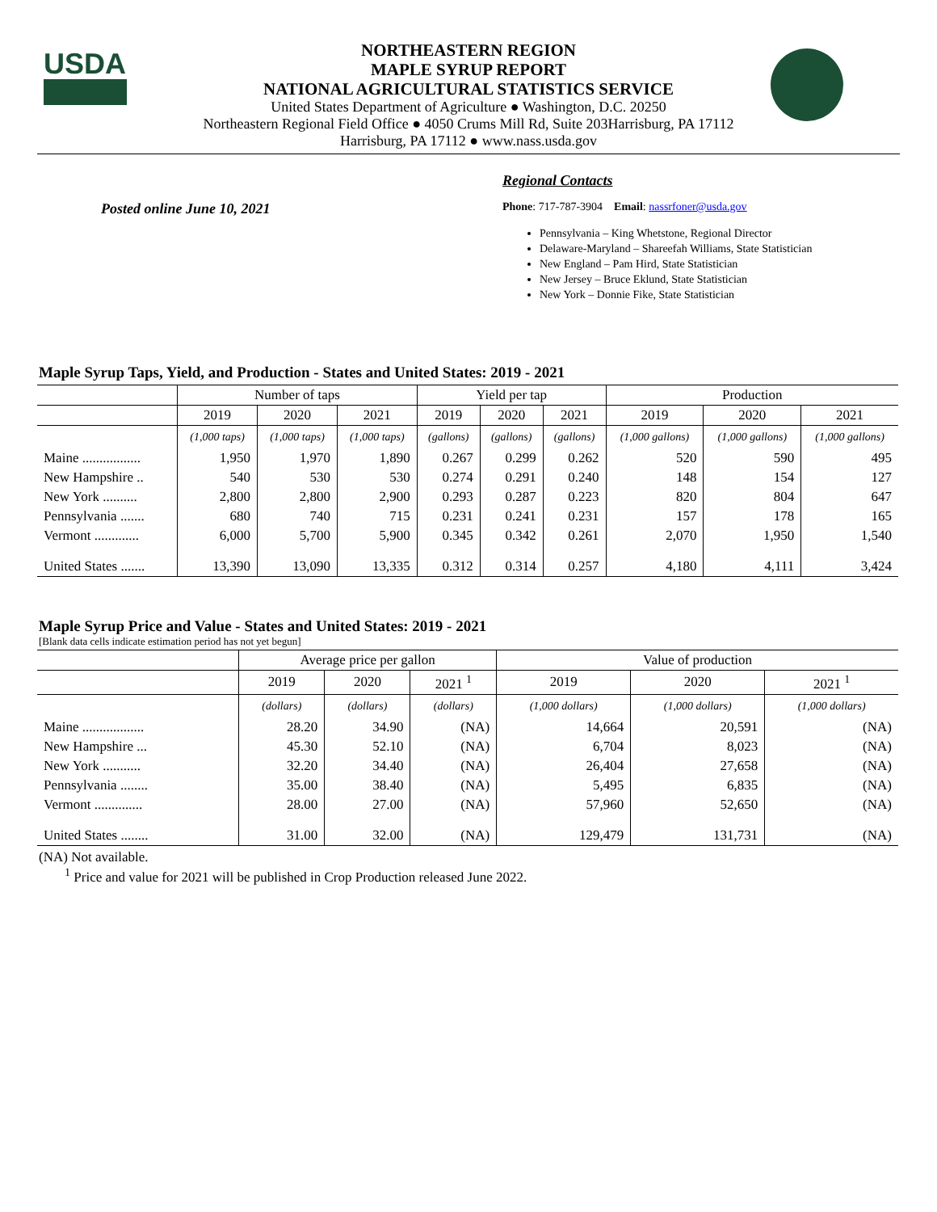USDA
NORTHEASTERN REGION
MAPLE SYRUP REPORT
NATIONAL AGRICULTURAL STATISTICS SERVICE
United States Department of Agriculture ● Washington, D.C. 20250
Northeastern Regional Field Office ● 4050 Crums Mill Rd, Suite 203Harrisburg, PA 17112
Harrisburg, PA 17112 ● www.nass.usda.gov
Regional Contacts
Posted online June 10, 2021
Phone: 717-787-3904 Email: nassrfoner@usda.gov
Pennsylvania – King Whetstone, Regional Director
Delaware-Maryland – Shareefah Williams, State Statistician
New England – Pam Hird, State Statistician
New Jersey – Bruce Eklund, State Statistician
New York – Donnie Fike, State Statistician
Maple Syrup Taps, Yield, and Production - States and United States: 2019 - 2021
| | Number of taps | | | Yield per tap | | | Production | | |
| --- | --- | --- | --- | --- | --- | --- | --- | --- | --- |
| | 2019 | 2020 | 2021 | 2019 | 2020 | 2021 | 2019 | 2020 | 2021 |
| | (1,000 taps) | (1,000 taps) | (1,000 taps) | (gallons) | (gallons) | (gallons) | (1,000 gallons) | (1,000 gallons) | (1,000 gallons) |
| Maine ................. | 1,950 | 1,970 | 1,890 | 0.267 | 0.299 | 0.262 | 520 | 590 | 495 |
| New Hampshire .. | 540 | 530 | 530 | 0.274 | 0.291 | 0.240 | 148 | 154 | 127 |
| New York .......... | 2,800 | 2,800 | 2,900 | 0.293 | 0.287 | 0.223 | 820 | 804 | 647 |
| Pennsylvania ....... | 680 | 740 | 715 | 0.231 | 0.241 | 0.231 | 157 | 178 | 165 |
| Vermont ............. | 6,000 | 5,700 | 5,900 | 0.345 | 0.342 | 0.261 | 2,070 | 1,950 | 1,540 |
| United States ....... | 13,390 | 13,090 | 13,335 | 0.312 | 0.314 | 0.257 | 4,180 | 4,111 | 3,424 |
Maple Syrup Price and Value - States and United States: 2019 - 2021
[Blank data cells indicate estimation period has not yet begun]
| | Average price per gallon | | | Value of production | | |
| --- | --- | --- | --- | --- | --- | --- |
| | 2019 | 2020 | 2021 <sup>1</sup> | 2019 | 2020 | 2021 <sup>1</sup> |
| | (dollars) | (dollars) | (dollars) | (1,000 dollars) | (1,000 dollars) | (1,000 dollars) |
| Maine .................. | 28.20 | 34.90 | (NA) | 14,664 | 20,591 | (NA) |
| New Hampshire ... | 45.30 | 52.10 | (NA) | 6,704 | 8,023 | (NA) |
| New York ........... | 32.20 | 34.40 | (NA) | 26,404 | 27,658 | (NA) |
| Pennsylvania ........ | 35.00 | 38.40 | (NA) | 5,495 | 6,835 | (NA) |
| Vermont .............. | 28.00 | 27.00 | (NA) | 57,960 | 52,650 | (NA) |
| United States ........ | 31.00 | 32.00 | (NA) | 129,479 | 131,731 | (NA) |
(NA) Not available.
<sup>1</sup> Price and value for 2021 will be published in Crop Production released June 2022.